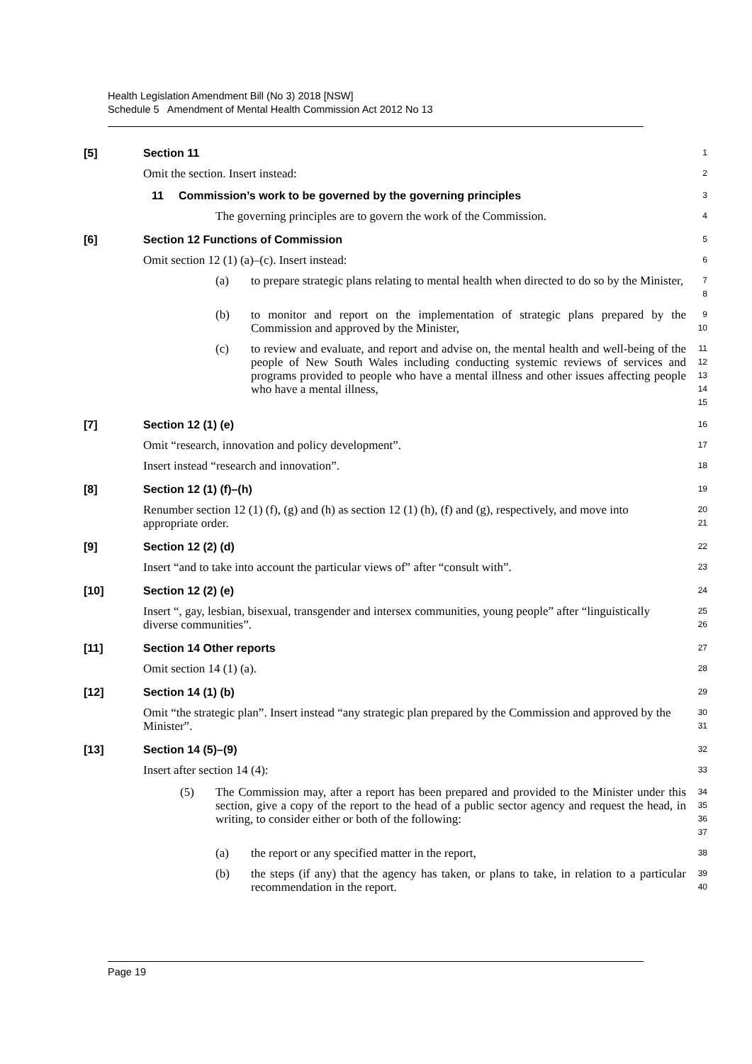Health Legislation Amendment Bill (No 3) 2018 [NSW]
Schedule 5 Amendment of Mental Health Commission Act 2012 No 13
[5] Section 11
1
Omit the section. Insert instead:
2
11 Commission’s work to be governed by the governing principles
3
The governing principles are to govern the work of the Commission.
4
[6] Section 12 Functions of Commission
5
Omit section 12 (1) (a)–(c). Insert instead:
6
(a) to prepare strategic plans relating to mental health when directed to do so by the Minister,
7
8
(b) to monitor and report on the implementation of strategic plans prepared by the Commission and approved by the Minister,
9
10
(c) to review and evaluate, and report and advise on, the mental health and well-being of the people of New South Wales including conducting systemic reviews of services and programs provided to people who have a mental illness and other issues affecting people who have a mental illness,
11
12
13
14
15
[7] Section 12 (1) (e)
16
Omit “research, innovation and policy development”.
17
Insert instead “research and innovation”.
18
[8] Section 12 (1) (f)–(h)
19
Renumber section 12 (1) (f), (g) and (h) as section 12 (1) (h), (f) and (g), respectively, and move into appropriate order.
20
21
[9] Section 12 (2) (d)
22
Insert “and to take into account the particular views of” after “consult with”.
23
[10] Section 12 (2) (e)
24
Insert “, gay, lesbian, bisexual, transgender and intersex communities, young people” after “linguistically diverse communities”.
25
26
[11] Section 14 Other reports
27
Omit section 14 (1) (a).
28
[12] Section 14 (1) (b)
29
Omit “the strategic plan”. Insert instead “any strategic plan prepared by the Commission and approved by the Minister”.
30
31
[13] Section 14 (5)–(9)
32
Insert after section 14 (4):
33
(5) The Commission may, after a report has been prepared and provided to the Minister under this section, give a copy of the report to the head of a public sector agency and request the head, in writing, to consider either or both of the following:
34
35
36
37
(a) the report or any specified matter in the report,
38
(b) the steps (if any) that the agency has taken, or plans to take, in relation to a particular recommendation in the report.
39
40
Page 19